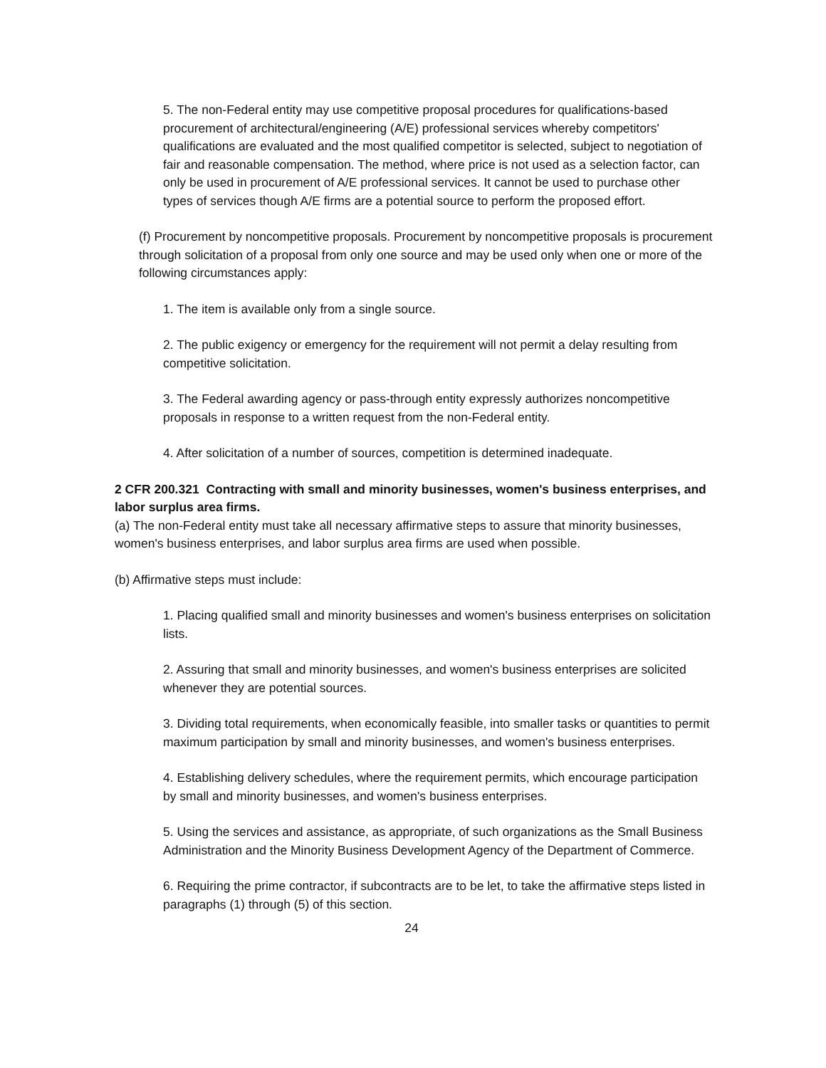5. The non-Federal entity may use competitive proposal procedures for qualifications-based procurement of architectural/engineering (A/E) professional services whereby competitors' qualifications are evaluated and the most qualified competitor is selected, subject to negotiation of fair and reasonable compensation. The method, where price is not used as a selection factor, can only be used in procurement of A/E professional services. It cannot be used to purchase other types of services though A/E firms are a potential source to perform the proposed effort.
(f) Procurement by noncompetitive proposals. Procurement by noncompetitive proposals is procurement through solicitation of a proposal from only one source and may be used only when one or more of the following circumstances apply:
1. The item is available only from a single source.
2. The public exigency or emergency for the requirement will not permit a delay resulting from competitive solicitation.
3. The Federal awarding agency or pass-through entity expressly authorizes noncompetitive proposals in response to a written request from the non-Federal entity.
4. After solicitation of a number of sources, competition is determined inadequate.
2 CFR 200.321 Contracting with small and minority businesses, women's business enterprises, and labor surplus area firms.
(a) The non-Federal entity must take all necessary affirmative steps to assure that minority businesses, women's business enterprises, and labor surplus area firms are used when possible.
(b) Affirmative steps must include:
1. Placing qualified small and minority businesses and women's business enterprises on solicitation lists.
2. Assuring that small and minority businesses, and women's business enterprises are solicited whenever they are potential sources.
3. Dividing total requirements, when economically feasible, into smaller tasks or quantities to permit maximum participation by small and minority businesses, and women's business enterprises.
4. Establishing delivery schedules, where the requirement permits, which encourage participation by small and minority businesses, and women's business enterprises.
5. Using the services and assistance, as appropriate, of such organizations as the Small Business Administration and the Minority Business Development Agency of the Department of Commerce.
6. Requiring the prime contractor, if subcontracts are to be let, to take the affirmative steps listed in paragraphs (1) through (5) of this section.
24